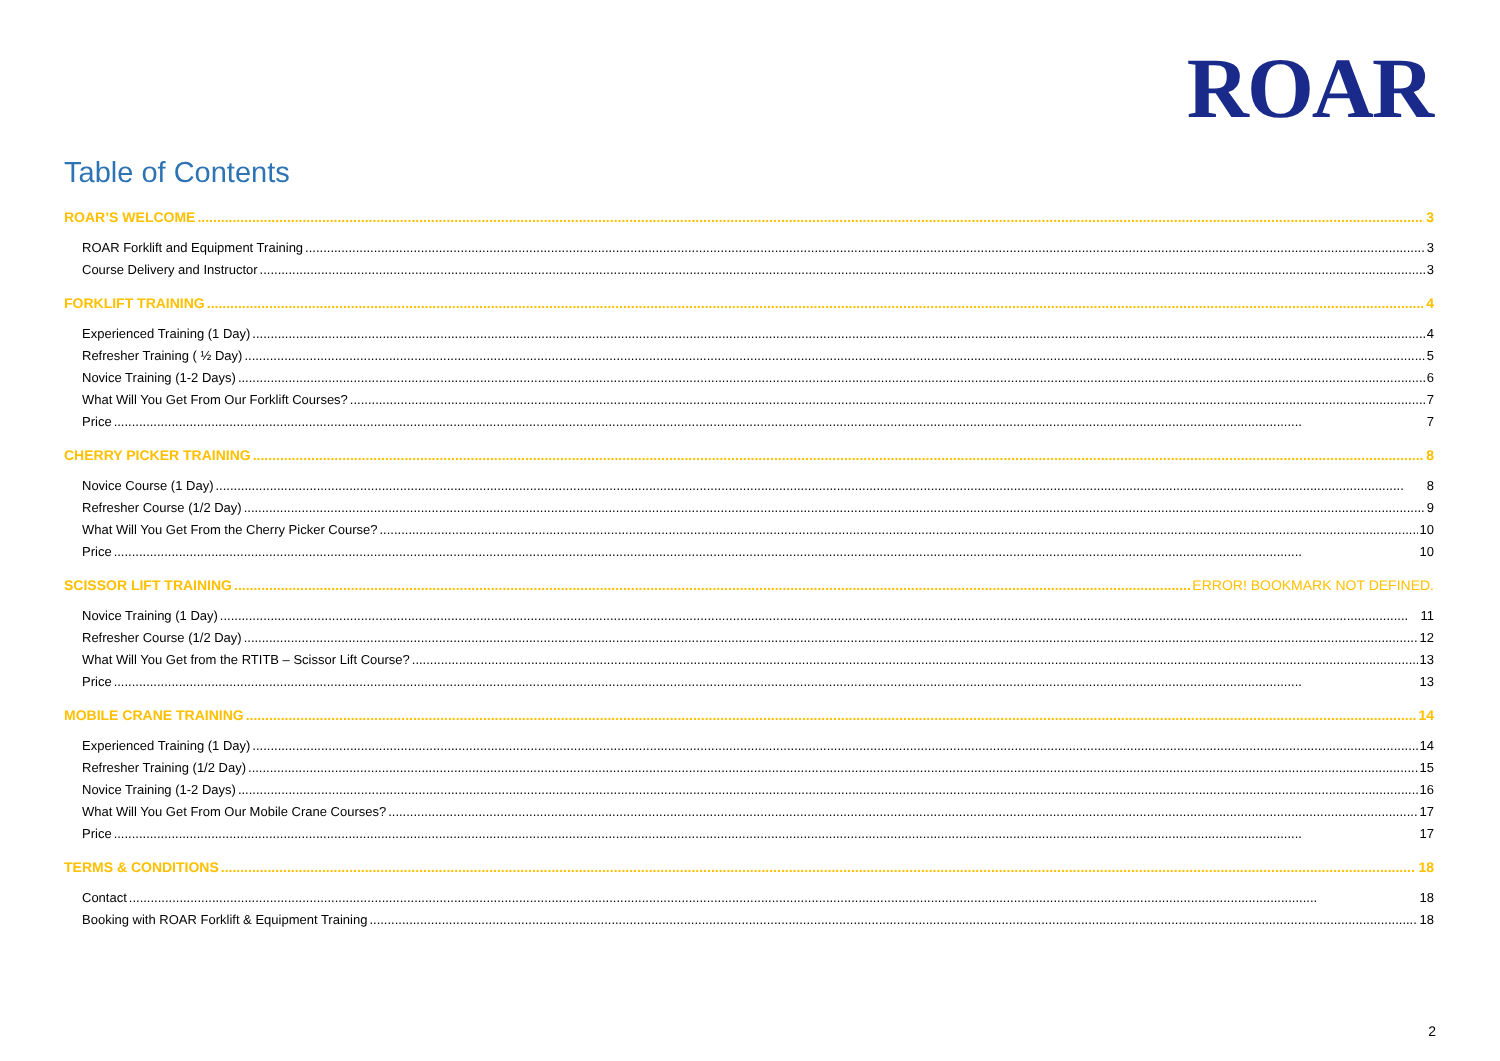ROAR
Table of Contents
ROAR’S WELCOME 3
ROAR Forklift and Equipment Training 3
Course Delivery and Instructor 3
FORKLIFT TRAINING 4
Experienced Training (1 Day) 4
Refresher Training ( ½ Day) 5
Novice Training (1-2 Days) 6
What Will You Get From Our Forklift Courses? 7
Price 7
CHERRY PICKER TRAINING 8
Novice Course (1 Day) 8
Refresher Course (1/2 Day) 9
What Will You Get From the Cherry Picker Course? 10
Price 10
SCISSOR LIFT TRAINING ERROR! BOOKMARK NOT DEFINED.
Novice Training (1 Day) 11
Refresher Course (1/2 Day) 12
What Will You Get from the RTITB – Scissor Lift Course? 13
Price 13
MOBILE CRANE TRAINING 14
Experienced Training (1 Day) 14
Refresher Training (1/2 Day) 15
Novice Training (1-2 Days) 16
What Will You Get From Our Mobile Crane Courses? 17
Price 17
TERMS & CONDITIONS 18
Contact 18
Booking with ROAR Forklift & Equipment Training 18
2